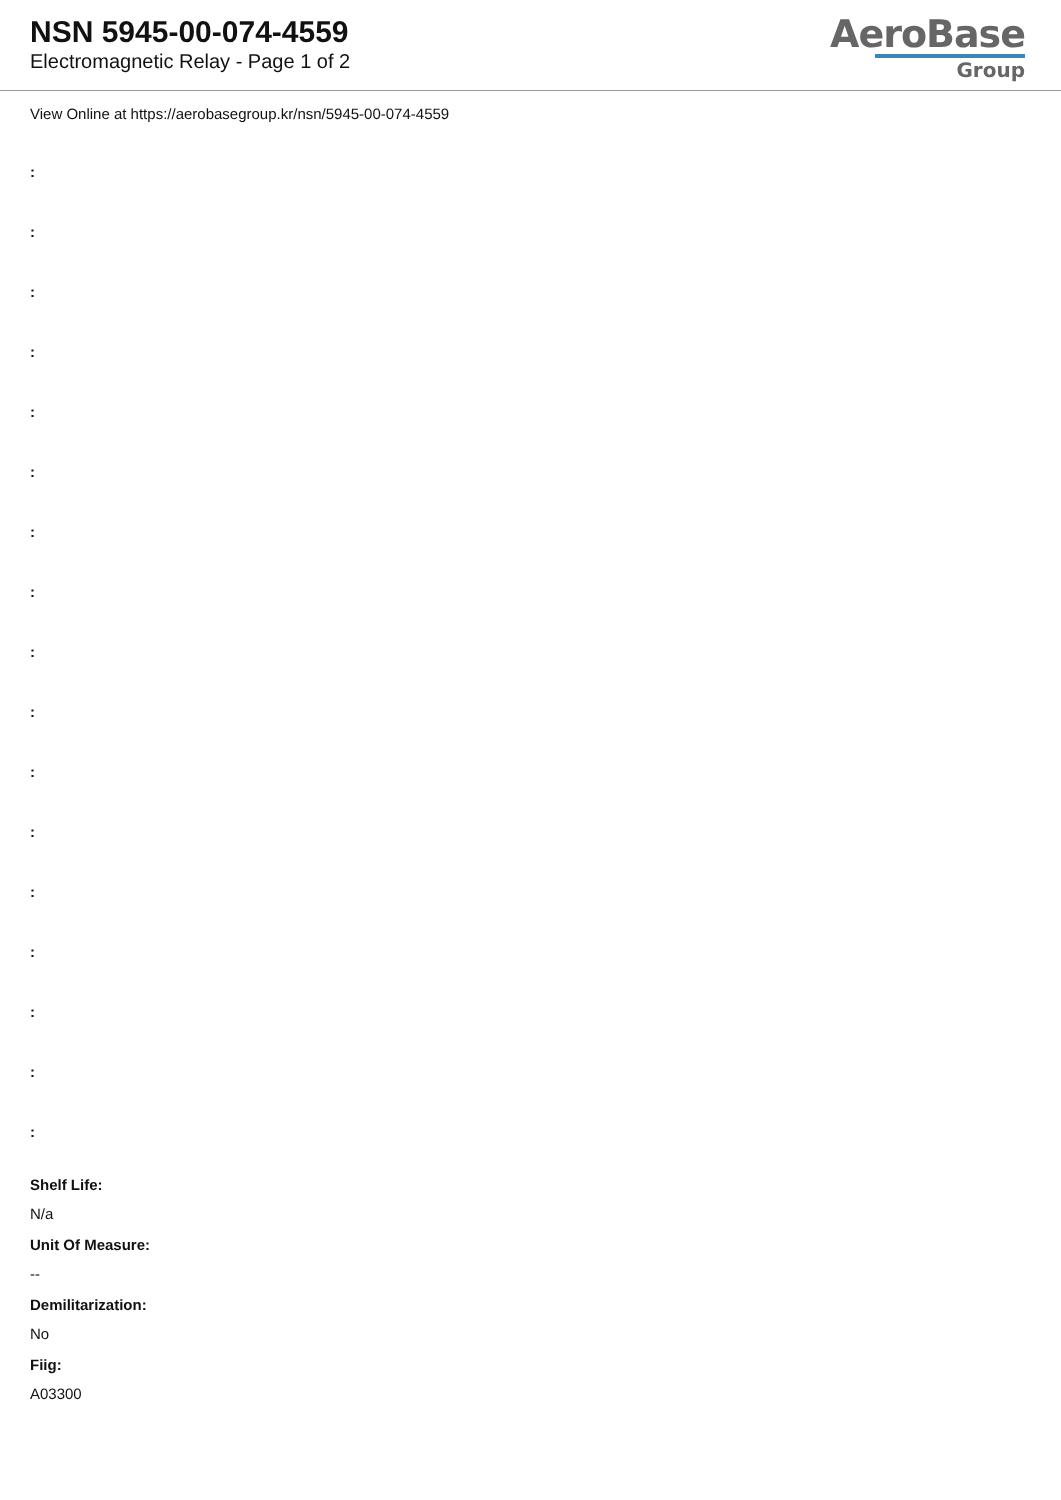NSN 5945-00-074-4559
Electromagnetic Relay - Page 1 of 2
AeroBase
Group
View Online at https://aerobasegroup.kr/nsn/5945-00-074-4559
:
:
:
:
:
:
:
:
:
:
:
:
:
:
:
:
:
Shelf Life:
N/a
Unit Of Measure:
--
Demilitarization:
No
Fiig:
A03300